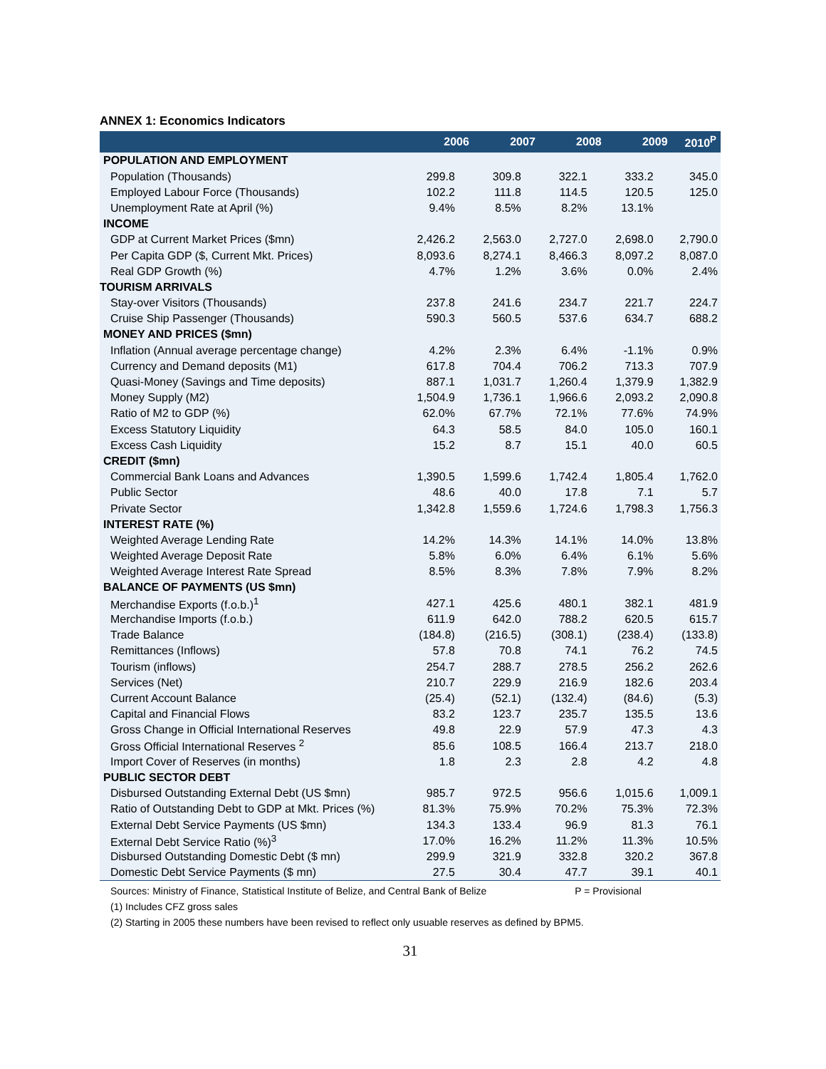ANNEX 1: Economics Indicators
| | 2006 | 2007 | 2008 | 2009 | 2010<sup>P</sup> |
| --- | --- | --- | --- | --- | --- |
| POPULATION AND EMPLOYMENT | | | | | |
| Population (Thousands) | 299.8 | 309.8 | 322.1 | 333.2 | 345.0 |
| Employed Labour Force (Thousands) | 102.2 | 111.8 | 114.5 | 120.5 | 125.0 |
| Unemployment Rate at April (%) | 9.4% | 8.5% | 8.2% | 13.1% | |
| INCOME | | | | | |
| GDP at Current Market Prices ($mn) | 2,426.2 | 2,563.0 | 2,727.0 | 2,698.0 | 2,790.0 |
| Per Capita GDP ($, Current Mkt. Prices) | 8,093.6 | 8,274.1 | 8,466.3 | 8,097.2 | 8,087.0 |
| Real GDP Growth (%) | 4.7% | 1.2% | 3.6% | 0.0% | 2.4% |
| TOURISM ARRIVALS | | | | | |
| Stay-over Visitors (Thousands) | 237.8 | 241.6 | 234.7 | 221.7 | 224.7 |
| Cruise Ship Passenger (Thousands) | 590.3 | 560.5 | 537.6 | 634.7 | 688.2 |
| MONEY AND PRICES ($mn) | | | | | |
| Inflation (Annual average percentage change) | 4.2% | 2.3% | 6.4% | -1.1% | 0.9% |
| Currency and Demand deposits (M1) | 617.8 | 704.4 | 706.2 | 713.3 | 707.9 |
| Quasi-Money (Savings and Time deposits) | 887.1 | 1,031.7 | 1,260.4 | 1,379.9 | 1,382.9 |
| Money Supply (M2) | 1,504.9 | 1,736.1 | 1,966.6 | 2,093.2 | 2,090.8 |
| Ratio of M2 to GDP (%) | 62.0% | 67.7% | 72.1% | 77.6% | 74.9% |
| Excess Statutory Liquidity | 64.3 | 58.5 | 84.0 | 105.0 | 160.1 |
| Excess Cash Liquidity | 15.2 | 8.7 | 15.1 | 40.0 | 60.5 |
| CREDIT ($mn) | | | | | |
| Commercial Bank Loans and Advances | 1,390.5 | 1,599.6 | 1,742.4 | 1,805.4 | 1,762.0 |
| Public Sector | 48.6 | 40.0 | 17.8 | 7.1 | 5.7 |
| Private Sector | 1,342.8 | 1,559.6 | 1,724.6 | 1,798.3 | 1,756.3 |
| INTEREST RATE (%) | | | | | |
| Weighted Average Lending Rate | 14.2% | 14.3% | 14.1% | 14.0% | 13.8% |
| Weighted Average Deposit Rate | 5.8% | 6.0% | 6.4% | 6.1% | 5.6% |
| Weighted Average Interest Rate Spread | 8.5% | 8.3% | 7.8% | 7.9% | 8.2% |
| BALANCE OF PAYMENTS (US $mn) | | | | | |
| Merchandise Exports (f.o.b.)<sup>1</sup> | 427.1 | 425.6 | 480.1 | 382.1 | 481.9 |
| Merchandise Imports (f.o.b.) | 611.9 | 642.0 | 788.2 | 620.5 | 615.7 |
| Trade Balance | (184.8) | (216.5) | (308.1) | (238.4) | (133.8) |
| Remittances (Inflows) | 57.8 | 70.8 | 74.1 | 76.2 | 74.5 |
| Tourism (inflows) | 254.7 | 288.7 | 278.5 | 256.2 | 262.6 |
| Services (Net) | 210.7 | 229.9 | 216.9 | 182.6 | 203.4 |
| Current Account Balance | (25.4) | (52.1) | (132.4) | (84.6) | (5.3) |
| Capital and Financial Flows | 83.2 | 123.7 | 235.7 | 135.5 | 13.6 |
| Gross Change in Official International Reserves | 49.8 | 22.9 | 57.9 | 47.3 | 4.3 |
| Gross Official International Reserves <sup>2</sup> | 85.6 | 108.5 | 166.4 | 213.7 | 218.0 |
| Import Cover of Reserves (in months) | 1.8 | 2.3 | 2.8 | 4.2 | 4.8 |
| PUBLIC SECTOR DEBT | | | | | |
| Disbursed Outstanding External Debt (US $mn) | 985.7 | 972.5 | 956.6 | 1,015.6 | 1,009.1 |
| Ratio of Outstanding Debt to GDP at Mkt. Prices (%) | 81.3% | 75.9% | 70.2% | 75.3% | 72.3% |
| External Debt Service Payments (US $mn) | 134.3 | 133.4 | 96.9 | 81.3 | 76.1 |
| External Debt Service Ratio (%)<sup>3</sup> | 17.0% | 16.2% | 11.2% | 11.3% | 10.5% |
| Disbursed Outstanding Domestic Debt ($ mn) | 299.9 | 321.9 | 332.8 | 320.2 | 367.8 |
| Domestic Debt Service Payments ($ mn) | 27.5 | 30.4 | 47.7 | 39.1 | 40.1 |
Sources: Ministry of Finance, Statistical Institute of Belize, and Central Bank of Belize P = Provisional
(1) Includes CFZ gross sales
(2) Starting in 2005 these numbers have been revised to reflect only usuable reserves as defined by BPM5.
31